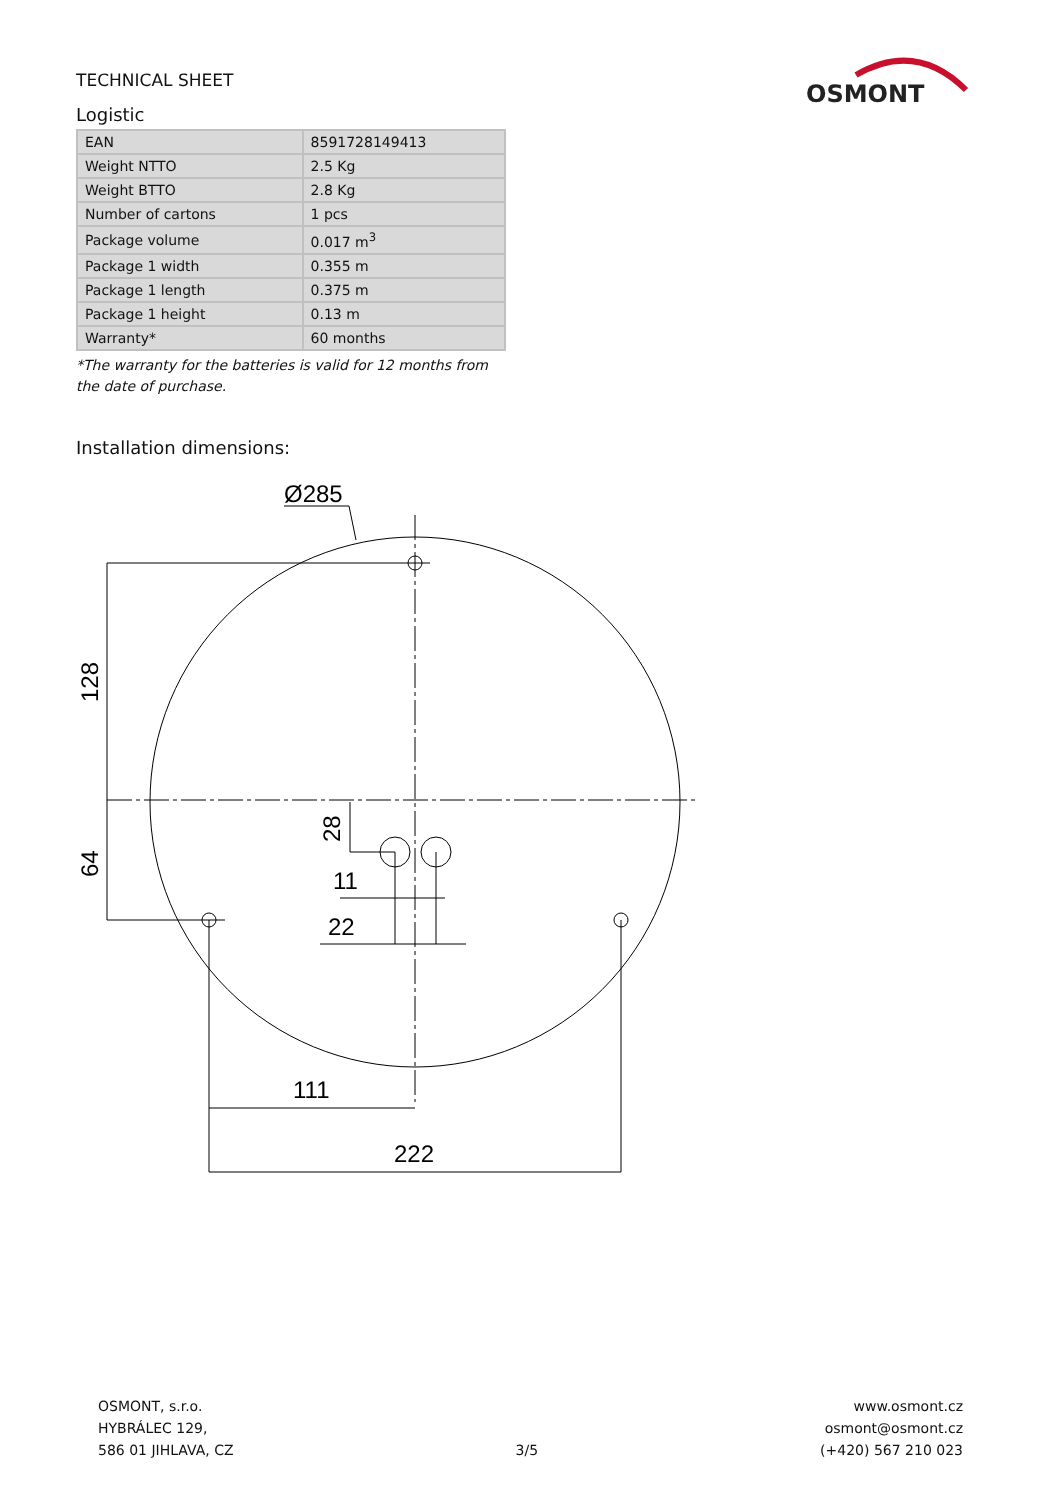OSMONT
TECHNICAL SHEET
Logistic
| EAN | 8591728149413 |
| Weight NTTO | 2.5 Kg |
| Weight BTTO | 2.8 Kg |
| Number of cartons | 1 pcs |
| Package volume | 0.017 m<sup>3</sup> |
| Package 1 width | 0.355 m |
| Package 1 length | 0.375 m |
| Package 1 height | 0.13 m |
| Warranty* | 60 months |
*The warranty for the batteries is valid for 12 months from the date of purchase.
Installation dimensions:
Ø285
128
64
28
11
22
111
222
OSMONT, s.r.o.
HYBRÁLEC 129,
586 01 JIHLAVA, CZ
3/5
www.osmont.cz
osmont@osmont.cz
(+420) 567 210 023